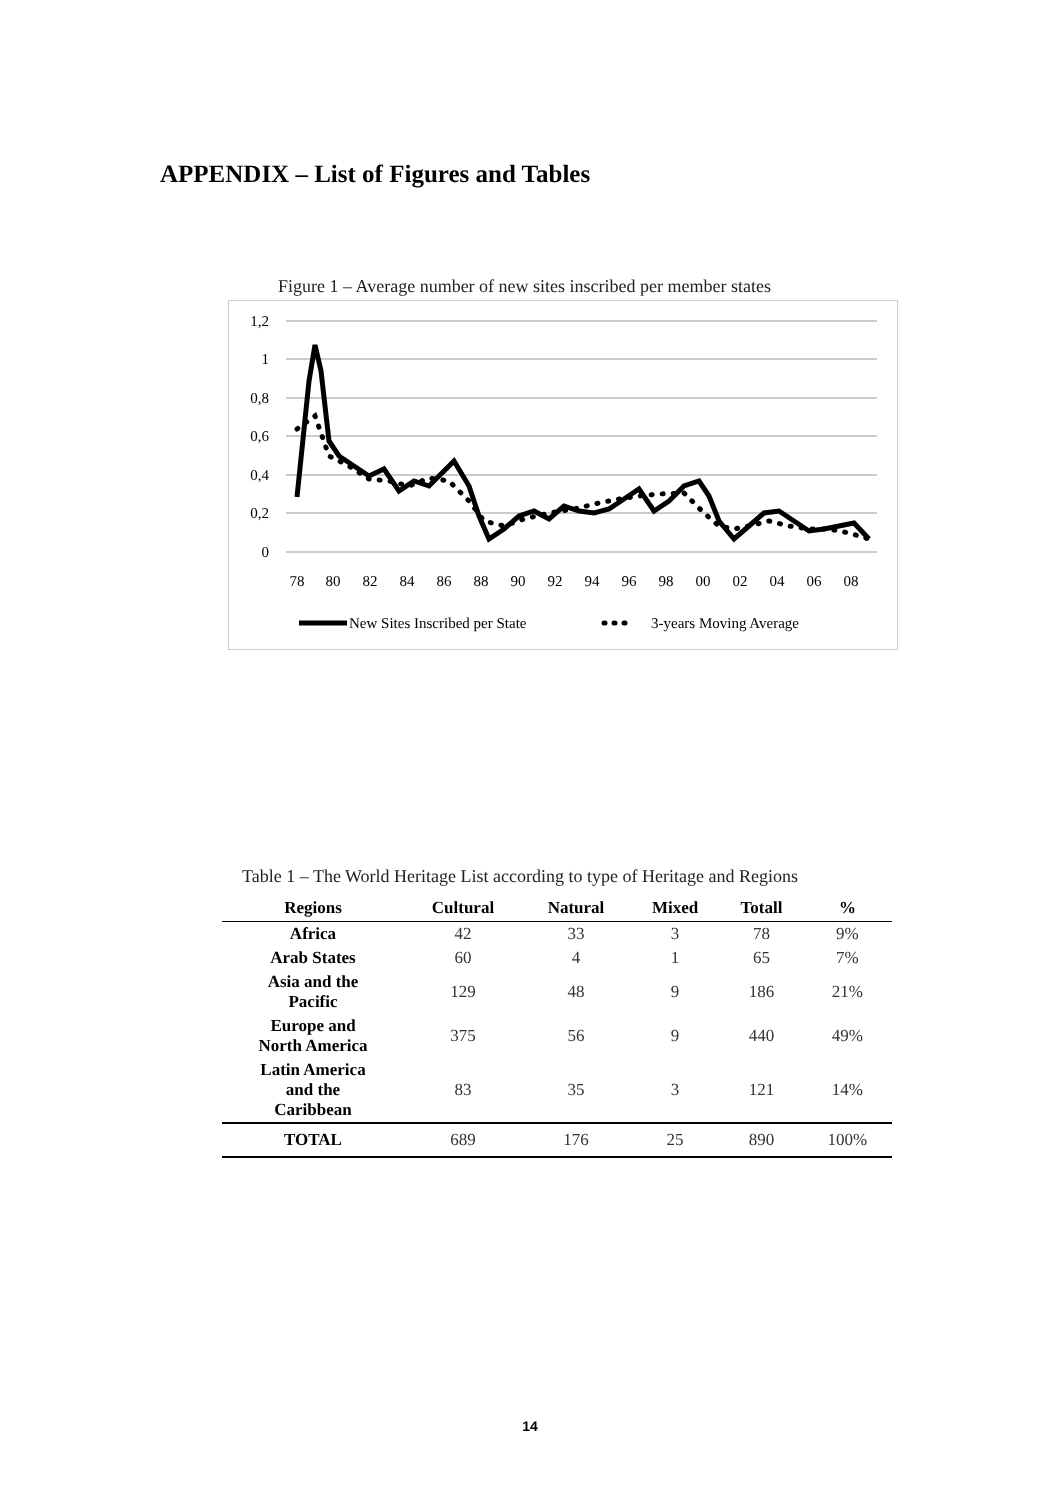APPENDIX – List of Figures and Tables
Figure 1 – Average number of new sites inscribed per member states
1,2
1
0,8
0,6
0,4
0,2
0
78
80
82
84
86
88
90
92
94
96
98
00
02
04
06
08
New Sites Inscribed per State
3-years Moving Average
Table 1 – The World Heritage List according to type of Heritage and Regions
| Regions | Cultural | Natural | Mixed | Totall | % |
| --- | --- | --- | --- | --- | --- |
| Africa | 42 | 33 | 3 | 78 | 9% |
| Arab States | 60 | 4 | 1 | 65 | 7% |
| Asia and the Pacific | 129 | 48 | 9 | 186 | 21% |
| Europe and North America | 375 | 56 | 9 | 440 | 49% |
| Latin America and the Caribbean | 83 | 35 | 3 | 121 | 14% |
| TOTAL | 689 | 176 | 25 | 890 | 100% |
14